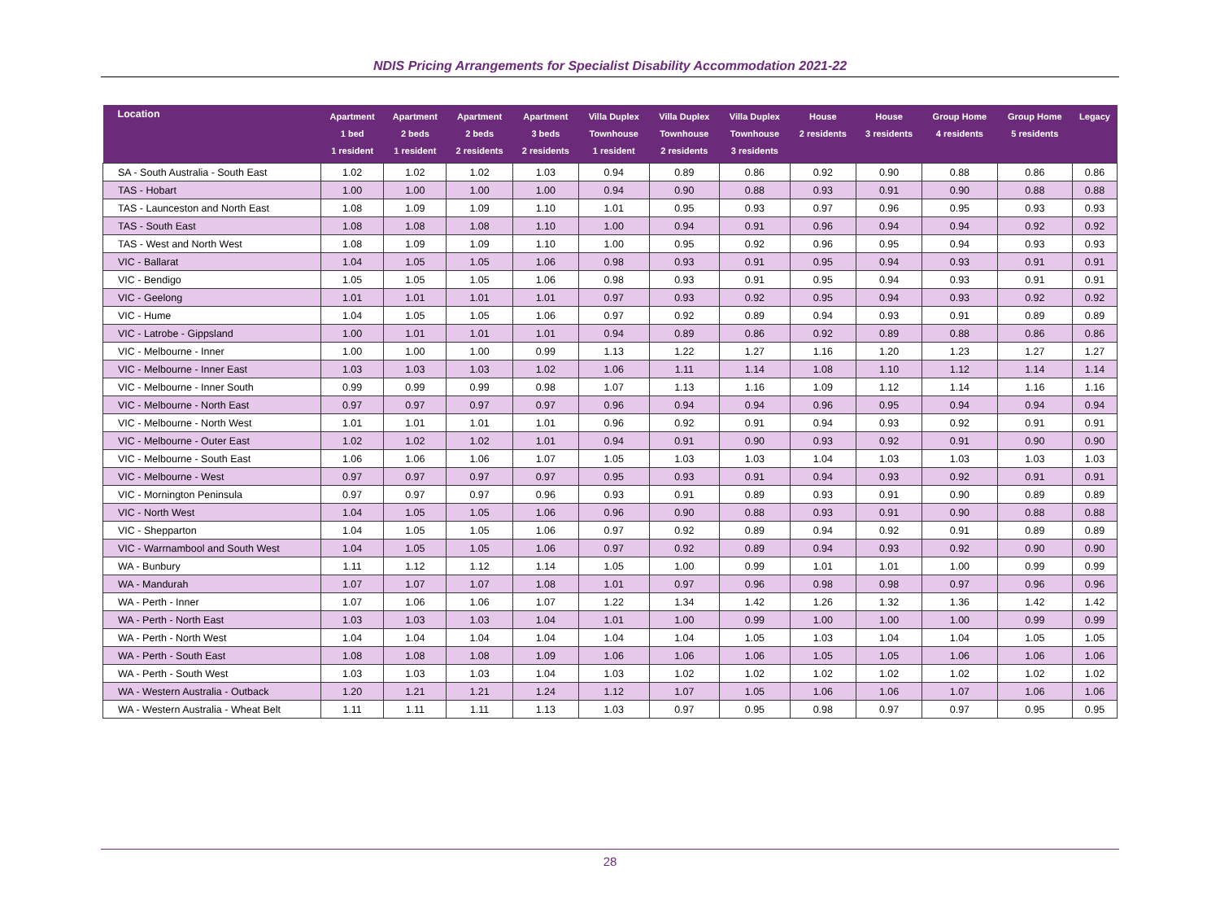NDIS Pricing Arrangements for Specialist Disability Accommodation 2021-22
| Location | Apartment 1 bed 1 resident | Apartment 2 beds 1 resident | Apartment 2 beds 2 residents | Apartment 3 beds 2 residents | Villa Duplex Townhouse 1 resident | Villa Duplex Townhouse 2 residents | Villa Duplex Townhouse 3 residents | House 2 residents | House 3 residents | Group Home 4 residents | Group Home 5 residents | Legacy |
| --- | --- | --- | --- | --- | --- | --- | --- | --- | --- | --- | --- | --- |
| SA - South Australia - South East | 1.02 | 1.02 | 1.02 | 1.03 | 0.94 | 0.89 | 0.86 | 0.92 | 0.90 | 0.88 | 0.86 | 0.86 |
| TAS - Hobart | 1.00 | 1.00 | 1.00 | 1.00 | 0.94 | 0.90 | 0.88 | 0.93 | 0.91 | 0.90 | 0.88 | 0.88 |
| TAS - Launceston and North East | 1.08 | 1.09 | 1.09 | 1.10 | 1.01 | 0.95 | 0.93 | 0.97 | 0.96 | 0.95 | 0.93 | 0.93 |
| TAS - South East | 1.08 | 1.08 | 1.08 | 1.10 | 1.00 | 0.94 | 0.91 | 0.96 | 0.94 | 0.94 | 0.92 | 0.92 |
| TAS - West and North West | 1.08 | 1.09 | 1.09 | 1.10 | 1.00 | 0.95 | 0.92 | 0.96 | 0.95 | 0.94 | 0.93 | 0.93 |
| VIC - Ballarat | 1.04 | 1.05 | 1.05 | 1.06 | 0.98 | 0.93 | 0.91 | 0.95 | 0.94 | 0.93 | 0.91 | 0.91 |
| VIC - Bendigo | 1.05 | 1.05 | 1.05 | 1.06 | 0.98 | 0.93 | 0.91 | 0.95 | 0.94 | 0.93 | 0.91 | 0.91 |
| VIC - Geelong | 1.01 | 1.01 | 1.01 | 1.01 | 0.97 | 0.93 | 0.92 | 0.95 | 0.94 | 0.93 | 0.92 | 0.92 |
| VIC - Hume | 1.04 | 1.05 | 1.05 | 1.06 | 0.97 | 0.92 | 0.89 | 0.94 | 0.93 | 0.91 | 0.89 | 0.89 |
| VIC - Latrobe - Gippsland | 1.00 | 1.01 | 1.01 | 1.01 | 0.94 | 0.89 | 0.86 | 0.92 | 0.89 | 0.88 | 0.86 | 0.86 |
| VIC - Melbourne - Inner | 1.00 | 1.00 | 1.00 | 0.99 | 1.13 | 1.22 | 1.27 | 1.16 | 1.20 | 1.23 | 1.27 | 1.27 |
| VIC - Melbourne - Inner East | 1.03 | 1.03 | 1.03 | 1.02 | 1.06 | 1.11 | 1.14 | 1.08 | 1.10 | 1.12 | 1.14 | 1.14 |
| VIC - Melbourne - Inner South | 0.99 | 0.99 | 0.99 | 0.98 | 1.07 | 1.13 | 1.16 | 1.09 | 1.12 | 1.14 | 1.16 | 1.16 |
| VIC - Melbourne - North East | 0.97 | 0.97 | 0.97 | 0.97 | 0.96 | 0.94 | 0.94 | 0.96 | 0.95 | 0.94 | 0.94 | 0.94 |
| VIC - Melbourne - North West | 1.01 | 1.01 | 1.01 | 1.01 | 0.96 | 0.92 | 0.91 | 0.94 | 0.93 | 0.92 | 0.91 | 0.91 |
| VIC - Melbourne - Outer East | 1.02 | 1.02 | 1.02 | 1.01 | 0.94 | 0.91 | 0.90 | 0.93 | 0.92 | 0.91 | 0.90 | 0.90 |
| VIC - Melbourne - South East | 1.06 | 1.06 | 1.06 | 1.07 | 1.05 | 1.03 | 1.03 | 1.04 | 1.03 | 1.03 | 1.03 | 1.03 |
| VIC - Melbourne - West | 0.97 | 0.97 | 0.97 | 0.97 | 0.95 | 0.93 | 0.91 | 0.94 | 0.93 | 0.92 | 0.91 | 0.91 |
| VIC - Mornington Peninsula | 0.97 | 0.97 | 0.97 | 0.96 | 0.93 | 0.91 | 0.89 | 0.93 | 0.91 | 0.90 | 0.89 | 0.89 |
| VIC - North West | 1.04 | 1.05 | 1.05 | 1.06 | 0.96 | 0.90 | 0.88 | 0.93 | 0.91 | 0.90 | 0.88 | 0.88 |
| VIC - Shepparton | 1.04 | 1.05 | 1.05 | 1.06 | 0.97 | 0.92 | 0.89 | 0.94 | 0.92 | 0.91 | 0.89 | 0.89 |
| VIC - Warrnambool and South West | 1.04 | 1.05 | 1.05 | 1.06 | 0.97 | 0.92 | 0.89 | 0.94 | 0.93 | 0.92 | 0.90 | 0.90 |
| WA - Bunbury | 1.11 | 1.12 | 1.12 | 1.14 | 1.05 | 1.00 | 0.99 | 1.01 | 1.01 | 1.00 | 0.99 | 0.99 |
| WA - Mandurah | 1.07 | 1.07 | 1.07 | 1.08 | 1.01 | 0.97 | 0.96 | 0.98 | 0.98 | 0.97 | 0.96 | 0.96 |
| WA - Perth - Inner | 1.07 | 1.06 | 1.06 | 1.07 | 1.22 | 1.34 | 1.42 | 1.26 | 1.32 | 1.36 | 1.42 | 1.42 |
| WA - Perth - North East | 1.03 | 1.03 | 1.03 | 1.04 | 1.01 | 1.00 | 0.99 | 1.00 | 1.00 | 1.00 | 0.99 | 0.99 |
| WA - Perth - North West | 1.04 | 1.04 | 1.04 | 1.04 | 1.04 | 1.04 | 1.05 | 1.03 | 1.04 | 1.04 | 1.05 | 1.05 |
| WA - Perth - South East | 1.08 | 1.08 | 1.08 | 1.09 | 1.06 | 1.06 | 1.06 | 1.05 | 1.05 | 1.06 | 1.06 | 1.06 |
| WA - Perth - South West | 1.03 | 1.03 | 1.03 | 1.04 | 1.03 | 1.02 | 1.02 | 1.02 | 1.02 | 1.02 | 1.02 | 1.02 |
| WA - Western Australia - Outback | 1.20 | 1.21 | 1.21 | 1.24 | 1.12 | 1.07 | 1.05 | 1.06 | 1.06 | 1.07 | 1.06 | 1.06 |
| WA - Western Australia - Wheat Belt | 1.11 | 1.11 | 1.11 | 1.13 | 1.03 | 0.97 | 0.95 | 0.98 | 0.97 | 0.97 | 0.95 | 0.95 |
28